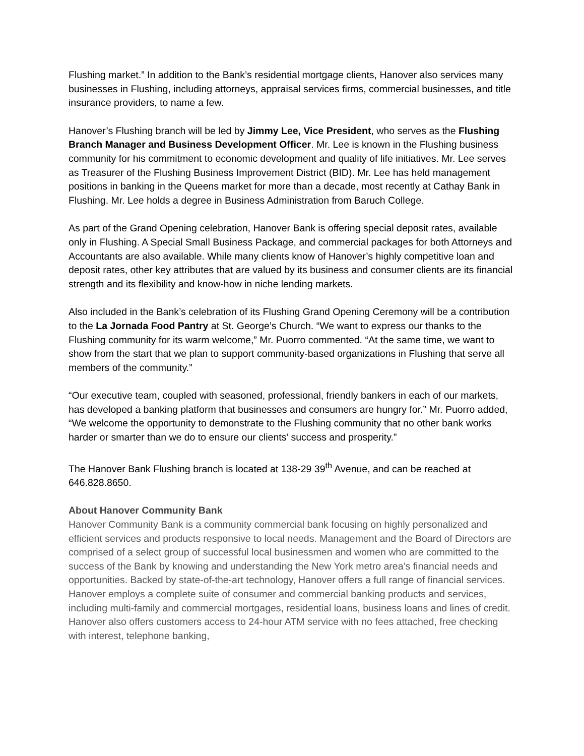Flushing market.” In addition to the Bank’s residential mortgage clients, Hanover also services many businesses in Flushing, including attorneys, appraisal services firms, commercial businesses, and title insurance providers, to name a few.
Hanover’s Flushing branch will be led by Jimmy Lee, Vice President, who serves as the Flushing Branch Manager and Business Development Officer. Mr. Lee is known in the Flushing business community for his commitment to economic development and quality of life initiatives. Mr. Lee serves as Treasurer of the Flushing Business Improvement District (BID). Mr. Lee has held management positions in banking in the Queens market for more than a decade, most recently at Cathay Bank in Flushing. Mr. Lee holds a degree in Business Administration from Baruch College.
As part of the Grand Opening celebration, Hanover Bank is offering special deposit rates, available only in Flushing. A Special Small Business Package, and commercial packages for both Attorneys and Accountants are also available. While many clients know of Hanover’s highly competitive loan and deposit rates, other key attributes that are valued by its business and consumer clients are its financial strength and its flexibility and know-how in niche lending markets.
Also included in the Bank’s celebration of its Flushing Grand Opening Ceremony will be a contribution to the La Jornada Food Pantry at St. George’s Church. “We want to express our thanks to the Flushing community for its warm welcome,” Mr. Puorro commented. “At the same time, we want to show from the start that we plan to support community-based organizations in Flushing that serve all members of the community.”
“Our executive team, coupled with seasoned, professional, friendly bankers in each of our markets, has developed a banking platform that businesses and consumers are hungry for.” Mr. Puorro added, “We welcome the opportunity to demonstrate to the Flushing community that no other bank works harder or smarter than we do to ensure our clients’ success and prosperity.”
The Hanover Bank Flushing branch is located at 138-29 39<sup>th</sup> Avenue, and can be reached at 646.828.8650.
About Hanover Community Bank
Hanover Community Bank is a community commercial bank focusing on highly personalized and efficient services and products responsive to local needs. Management and the Board of Directors are comprised of a select group of successful local businessmen and women who are committed to the success of the Bank by knowing and understanding the New York metro area’s financial needs and opportunities. Backed by state-of-the-art technology, Hanover offers a full range of financial services. Hanover employs a complete suite of consumer and commercial banking products and services, including multi-family and commercial mortgages, residential loans, business loans and lines of credit. Hanover also offers customers access to 24-hour ATM service with no fees attached, free checking with interest, telephone banking,